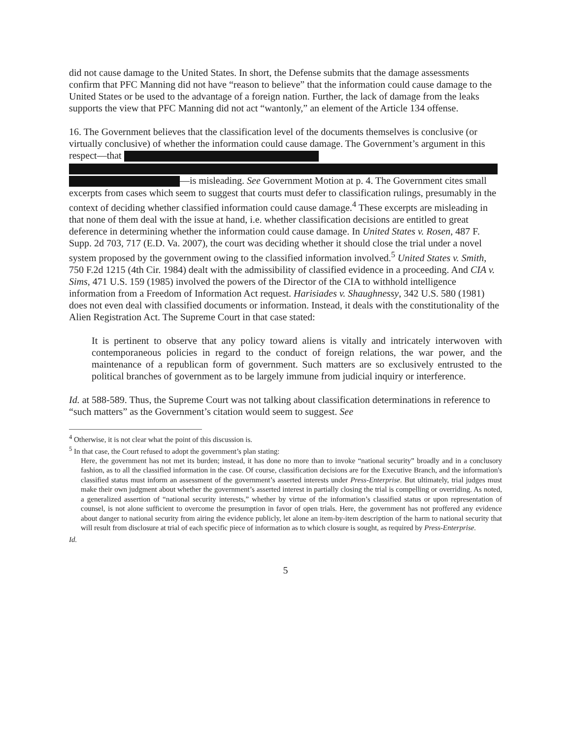did not cause damage to the United States. In short, the Defense submits that the damage assessments confirm that PFC Manning did not have “reason to believe” that the information could cause damage to the United States or be used to the advantage of a foreign nation. Further, the lack of damage from the leaks supports the view that PFC Manning did not act “wantonly,” an element of the Article 134 offense.
16. The Government believes that the classification level of the documents themselves is conclusive (or virtually conclusive) of whether the information could cause damage. The Government’s argument in this respect—that
—is misleading. See Government Motion at p. 4. The Government cites small excerpts from cases which seem to suggest that courts must defer to classification rulings, presumably in the context of deciding whether classified information could cause damage.<sup>4</sup> These excerpts are misleading in that none of them deal with the issue at hand, i.e. whether classification decisions are entitled to great deference in determining whether the information could cause damage. In United States v. Rosen, 487 F. Supp. 2d 703, 717 (E.D. Va. 2007), the court was deciding whether it should close the trial under a novel system proposed by the government owing to the classified information involved.<sup>5</sup> United States v. Smith, 750 F.2d 1215 (4th Cir. 1984) dealt with the admissibility of classified evidence in a proceeding. And CIA v. Sims, 471 U.S. 159 (1985) involved the powers of the Director of the CIA to withhold intelligence information from a Freedom of Information Act request. Harisiades v. Shaughnessy, 342 U.S. 580 (1981) does not even deal with classified documents or information. Instead, it deals with the constitutionality of the Alien Registration Act. The Supreme Court in that case stated:
It is pertinent to observe that any policy toward aliens is vitally and intricately interwoven with contemporaneous policies in regard to the conduct of foreign relations, the war power, and the maintenance of a republican form of government. Such matters are so exclusively entrusted to the political branches of government as to be largely immune from judicial inquiry or interference.
Id. at 588-589. Thus, the Supreme Court was not talking about classification determinations in reference to “such matters” as the Government’s citation would seem to suggest. See
<sup>4</sup> Otherwise, it is not clear what the point of this discussion is.
<sup>5</sup> In that case, the Court refused to adopt the government’s plan stating:
Here, the government has not met its burden; instead, it has done no more than to invoke “national security” broadly and in a conclusory fashion, as to all the classified information in the case. Of course, classification decisions are for the Executive Branch, and the information's classified status must inform an assessment of the government’s asserted interests under Press-Enterprise. But ultimately, trial judges must make their own judgment about whether the government’s asserted interest in partially closing the trial is compelling or overriding. As noted, a generalized assertion of “national security interests,” whether by virtue of the information’s classified status or upon representation of counsel, is not alone sufficient to overcome the presumption in favor of open trials. Here, the government has not proffered any evidence about danger to national security from airing the evidence publicly, let alone an item-by-item description of the harm to national security that will result from disclosure at trial of each specific piece of information as to which closure is sought, as required by Press-Enterprise.
Id.
5